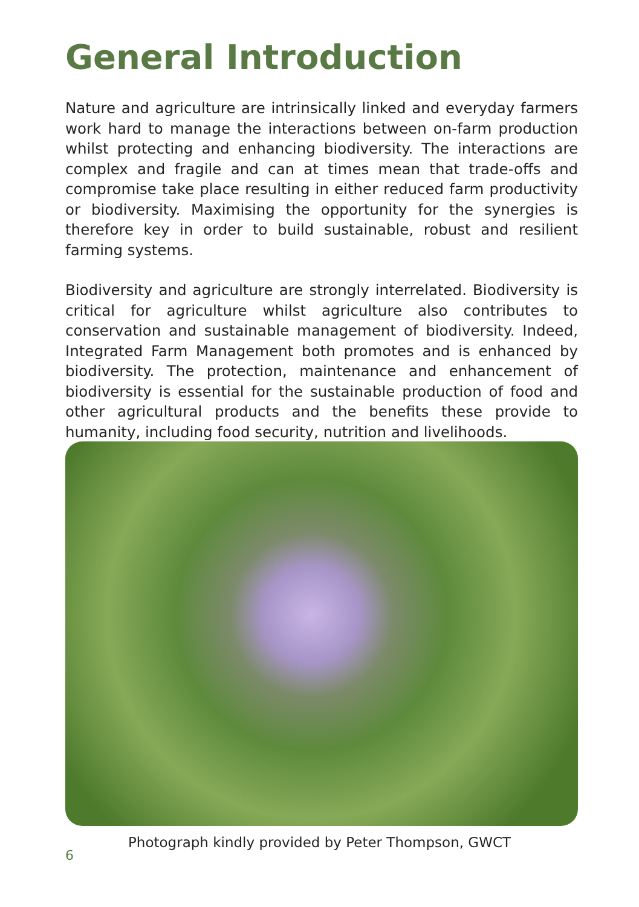General Introduction
Nature and agriculture are intrinsically linked and everyday farmers work hard to manage the interactions between on-farm production whilst protecting and enhancing biodiversity. The interactions are complex and fragile and can at times mean that trade-offs and compromise take place resulting in either reduced farm productivity or biodiversity. Maximising the opportunity for the synergies is therefore key in order to build sustainable, robust and resilient farming systems.
Biodiversity and agriculture are strongly interrelated. Biodiversity is critical for agriculture whilst agriculture also contributes to conservation and sustainable management of biodiversity. Indeed, Integrated Farm Management both promotes and is enhanced by biodiversity. The protection, maintenance and enhancement of biodiversity is essential for the sustainable production of food and other agricultural products and the benefits these provide to humanity, including food security, nutrition and livelihoods.
Photograph kindly provided by Peter Thompson, GWCT
6